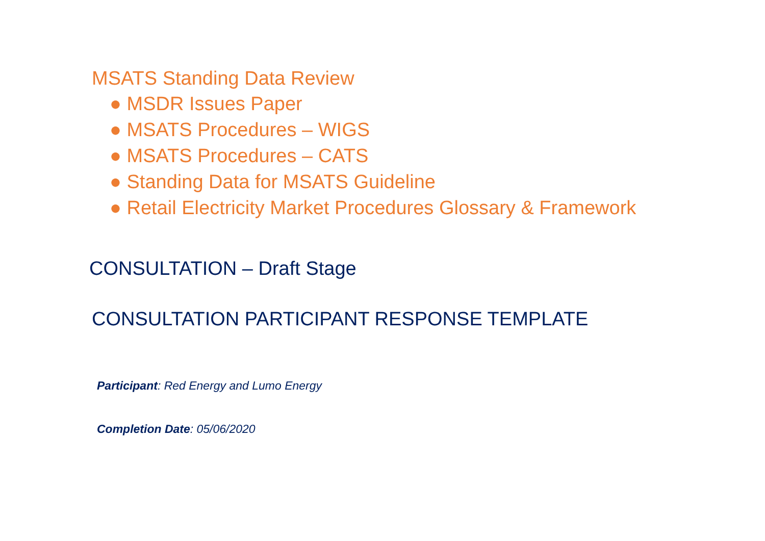MSATS Standing Data Review
● MSDR Issues Paper
● MSATS Procedures – WIGS
● MSATS Procedures – CATS
● Standing Data for MSATS Guideline
● Retail Electricity Market Procedures Glossary & Framework
CONSULTATION – Draft Stage
CONSULTATION PARTICIPANT RESPONSE TEMPLATE
Participant: Red Energy and Lumo Energy
Completion Date: 05/06/2020